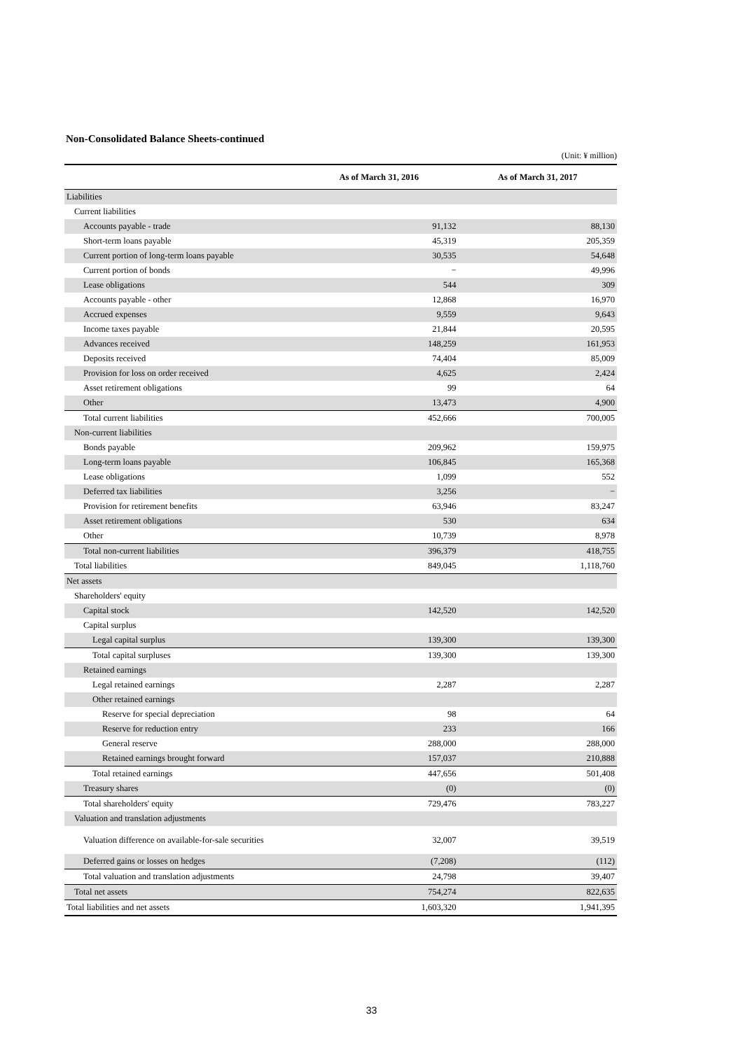Non-Consolidated Balance Sheets-continued
(Unit: ¥ million)
| | As of March 31, 2016 | As of March 31, 2017 |
| --- | --- | --- |
| Liabilities | | |
| Current liabilities | | |
| Accounts payable - trade | 91,132 | 88,130 |
| Short-term loans payable | 45,319 | 205,359 |
| Current portion of long-term loans payable | 30,535 | 54,648 |
| Current portion of bonds | − | 49,996 |
| Lease obligations | 544 | 309 |
| Accounts payable - other | 12,868 | 16,970 |
| Accrued expenses | 9,559 | 9,643 |
| Income taxes payable | 21,844 | 20,595 |
| Advances received | 148,259 | 161,953 |
| Deposits received | 74,404 | 85,009 |
| Provision for loss on order received | 4,625 | 2,424 |
| Asset retirement obligations | 99 | 64 |
| Other | 13,473 | 4,900 |
| Total current liabilities | 452,666 | 700,005 |
| Non-current liabilities | | |
| Bonds payable | 209,962 | 159,975 |
| Long-term loans payable | 106,845 | 165,368 |
| Lease obligations | 1,099 | 552 |
| Deferred tax liabilities | 3,256 | − |
| Provision for retirement benefits | 63,946 | 83,247 |
| Asset retirement obligations | 530 | 634 |
| Other | 10,739 | 8,978 |
| Total non-current liabilities | 396,379 | 418,755 |
| Total liabilities | 849,045 | 1,118,760 |
| Net assets | | |
| Shareholders' equity | | |
| Capital stock | 142,520 | 142,520 |
| Capital surplus | | |
| Legal capital surplus | 139,300 | 139,300 |
| Total capital surpluses | 139,300 | 139,300 |
| Retained earnings | | |
| Legal retained earnings | 2,287 | 2,287 |
| Other retained earnings | | |
| Reserve for special depreciation | 98 | 64 |
| Reserve for reduction entry | 233 | 166 |
| General reserve | 288,000 | 288,000 |
| Retained earnings brought forward | 157,037 | 210,888 |
| Total retained earnings | 447,656 | 501,408 |
| Treasury shares | (0) | (0) |
| Total shareholders' equity | 729,476 | 783,227 |
| Valuation and translation adjustments | | |
| Valuation difference on available-for-sale securities | 32,007 | 39,519 |
| Deferred gains or losses on hedges | (7,208) | (112) |
| Total valuation and translation adjustments | 24,798 | 39,407 |
| Total net assets | 754,274 | 822,635 |
| Total liabilities and net assets | 1,603,320 | 1,941,395 |
33